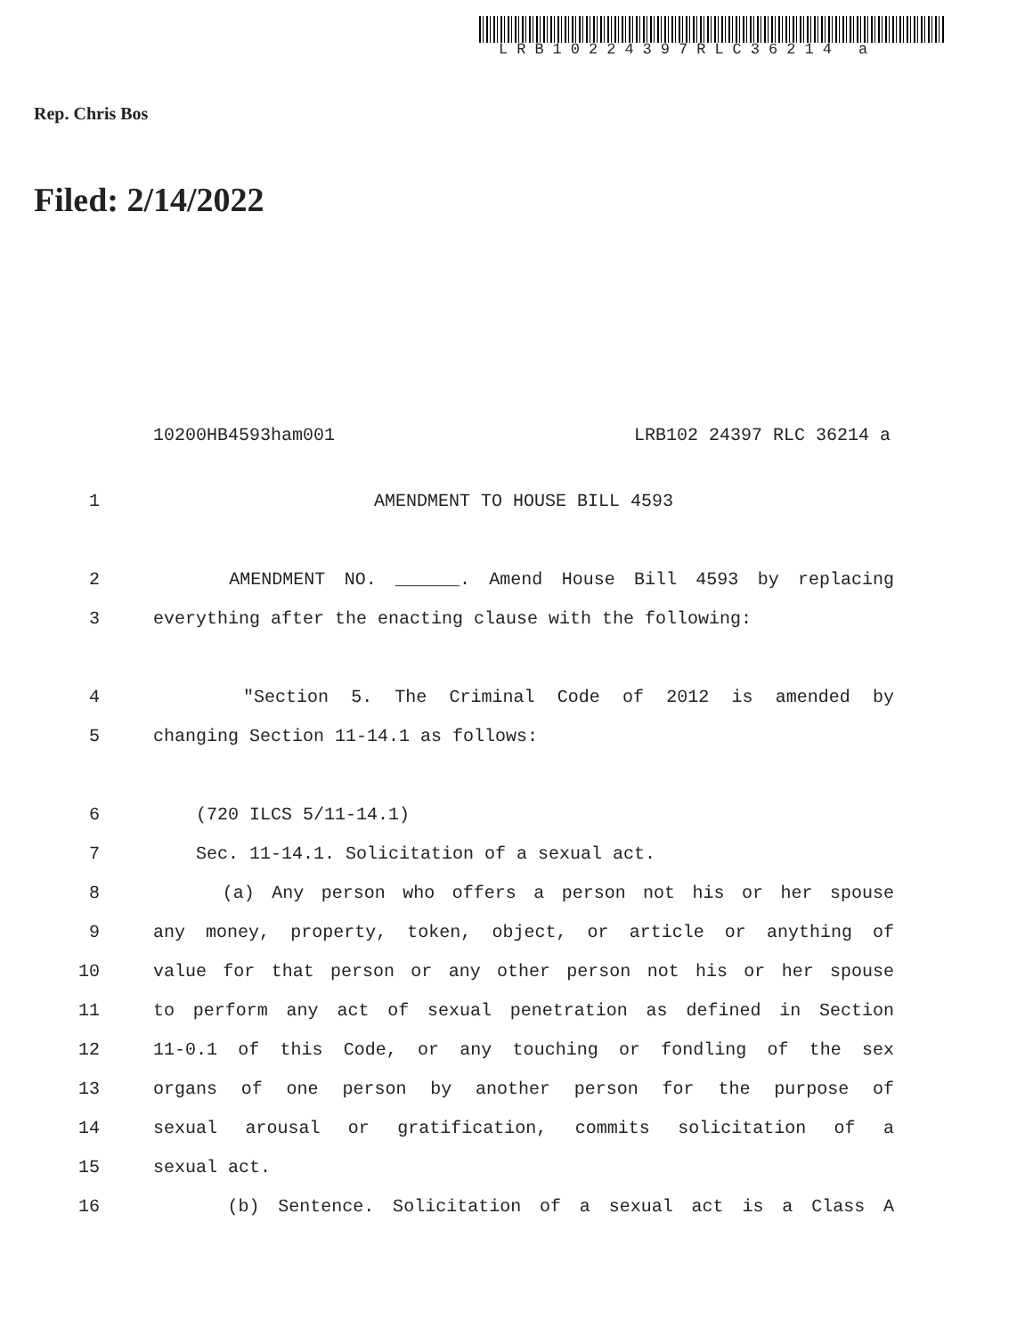LRB10224397RLC36214 a
Rep. Chris Bos
Filed: 2/14/2022
10200HB4593ham001 LRB102 24397 RLC 36214 a
1 AMENDMENT TO HOUSE BILL 4593
2 AMENDMENT NO. ______. Amend House Bill 4593 by replacing
3 everything after the enacting clause with the following:
4 "Section 5. The Criminal Code of 2012 is amended by
5 changing Section 11-14.1 as follows:
6 (720 ILCS 5/11-14.1)
7 Sec. 11-14.1. Solicitation of a sexual act.
8 (a) Any person who offers a person not his or her spouse
9 any money, property, token, object, or article or anything of
10 value for that person or any other person not his or her spouse
11 to perform any act of sexual penetration as defined in Section
12 11-0.1 of this Code, or any touching or fondling of the sex
13 organs of one person by another person for the purpose of
14 sexual arousal or gratification, commits solicitation of a
15 sexual act.
16 (b) Sentence. Solicitation of a sexual act is a Class A